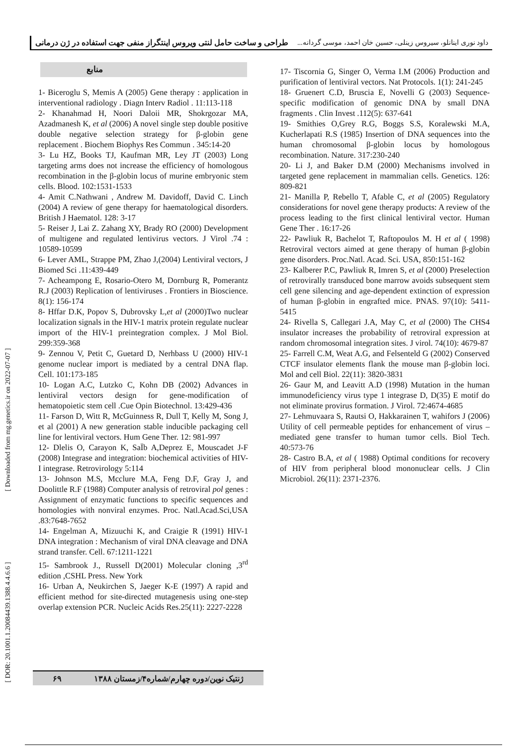داود نوری اینانلو، سیروس زینلی، حسین خان احمد، موسی گردانه... طراحی و ساخت حامل لنتی ویروس اینتگراز منفی جهت استفاده در ژن درمانی
منابع
1- Biceroglu S, Memis A (2005) Gene therapy : application in interventional radiology . Diagn Interv Radiol . 11:113-118
2- Khanahmad H, Noori Daloii MR, Shokrgozar MA, Azadmanesh K, et al (2006) A novel single step double positive double negative selection strategy for β-globin gene replacement . Biochem Biophys Res Commun . 345:14-20
3- Lu HZ, Books TJ, Kaufman MR, Ley JT (2003) Long targeting arms does not increase the efficiency of homologous recombination in the β-globin locus of murine embryonic stem cells. Blood. 102:1531-1533
4- Amit C.Nathwani , Andrew M. Davidoff, David C. Linch (2004) A review of gene therapy for haematological disorders. British J Haematol. 128: 3-17
5- Reiser J, Lai Z. Zahang XY, Brady RO (2000) Development of multigene and regulated lentivirus vectors. J Virol .74 : 10589-10599
6- Lever AML, Strappe PM, Zhao J,(2004) Lentiviral vectors, J Biomed Sci .11:439-449
7- Acheampong E, Rosario-Otero M, Dornburg R, Pomerantz R.J (2003) Replication of lentiviruses . Frontiers in Bioscience. 8(1): 156-174
8- Hffar D.K, Popov S, Dubrovsky L,et al (2000)Two nuclear localization signals in the HIV-1 matrix protein regulate nuclear import of the HIV-1 preintegration complex. J Mol Biol. 299:359-368
9- Zennou V, Petit C, Guetard D, Nerhbass U (2000) HIV-1 genome nuclear import is mediated by a central DNA flap. Cell. 101:173-185
10- Logan A.C, Lutzko C, Kohn DB (2002) Advances in lentiviral vectors design for gene-modification of hematopoietic stem cell .Cue Opin Biotechnol. 13:429-436
11- Farson D, Witt R, McGuinness R, Dull T, Kelly M, Song J, et al (2001) A new generation stable inducible packaging cell line for lentiviral vectors. Hum Gene Ther. 12: 981-997
12- Dlelis O, Carayon K, SaÏb A,Deprez E, Mouscadet J-F (2008) Integrase and integration: biochemical activities of HIV-I integrase. Retrovirology 5:114
13- Johnson M.S, Mcclure M.A, Feng D.F, Gray J, and Doolittle R.F (1988) Computer analysis of retroviral pol genes : Assignment of enzymatic functions to specific sequences and homologies with nonviral enzymes. Proc. Natl.Acad.Sci,USA .83:7648-7652
14- Engelman A, Mizuuchi K, and Craigie R (1991) HIV-1 DNA integration : Mechanism of viral DNA cleavage and DNA strand transfer. Cell. 67:1211-1221
15- Sambrook J., Russell D(2001) Molecular cloning ,3<sup>rd</sup> edition ,CSHL Press. New York
16- Urban A, Neukirchen S, Jaeger K-E (1997) A rapid and efficient method for site-directed mutagenesis using one-step overlap extension PCR. Nucleic Acids Res.25(11): 2227-2228
17- Tiscornia G, Singer O, Verma I.M (2006) Production and purification of lentiviral vectors. Nat Protocols. 1(1): 241-245
18- Gruenert C.D, Bruscia E, Novelli G (2003) Sequence-specific modification of genomic DNA by small DNA fragments . Clin Invest .112(5): 637-641
19- Smithies O,Grey R.G, Boggs S.S, Koralewski M.A, Kucherlapati R.S (1985) Insertion of DNA sequences into the human chromosomal β-globin locus by homologous recombination. Nature. 317:230-240
20- Li J, and Baker D.M (2000) Mechanisms involved in targeted gene replacement in mammalian cells. Genetics. 126: 809-821
21- Manilla P, Rebello T, Afable C, et al (2005) Regulatory considerations for novel gene therapy products: A review of the process leading to the first clinical lentiviral vector. Human Gene Ther . 16:17-26
22- Pawliuk R, Bachelot T, Raftopoulos M. H et al ( 1998) Retroviral vectors aimed at gene therapy of human β-globin gene disorders. Proc.Natl. Acad. Sci. USA, 850:151-162
23- Kalberer P.C, Pawliuk R, Imren S, et al (2000) Preselection of retrovirally transduced bone marrow avoids subsequent stem cell gene silencing and age-dependent extinction of expression of human β-globin in engrafted mice. PNAS. 97(10): 5411-5415
24- Rivella S, Callegari J.A, May C, et al (2000) The CHS4 insulator increases the probability of retroviral expression at random chromosomal integration sites. J virol. 74(10): 4679-87
25- Farrell C.M, Weat A.G, and Felsenteld G (2002) Conserved CTCF insulator elements flank the mouse man β-globin loci. Mol and cell Biol. 22(11): 3820-3831
26- Gaur M, and Leavitt A.D (1998) Mutation in the human immunodeficiency virus type 1 integrase D, D(35) E motif do not eliminate provirus formation. J Virol. 72:4674-4685
27- Lehmuvaara S, Rautsi O, Hakkarainen T, wahifors J (2006) Utility of cell permeable peptides for enhancement of virus – mediated gene transfer to human tumor cells. Biol Tech. 40:573-76
28- Castro B.A, et al ( 1988) Optimal conditions for recovery of HIV from peripheral blood mononuclear cells. J Clin Microbiol. 26(11): 2371-2376.
[ Downloaded from mg.genetics.ir on 2022-07-07 ]
[ DOR: 20.1001.1.20084439.1388.4.4.6.6 ]
ژنتیک نوین/دوره چهارم/شماره۴/زمستان ۱۳۸۸ ۶۹